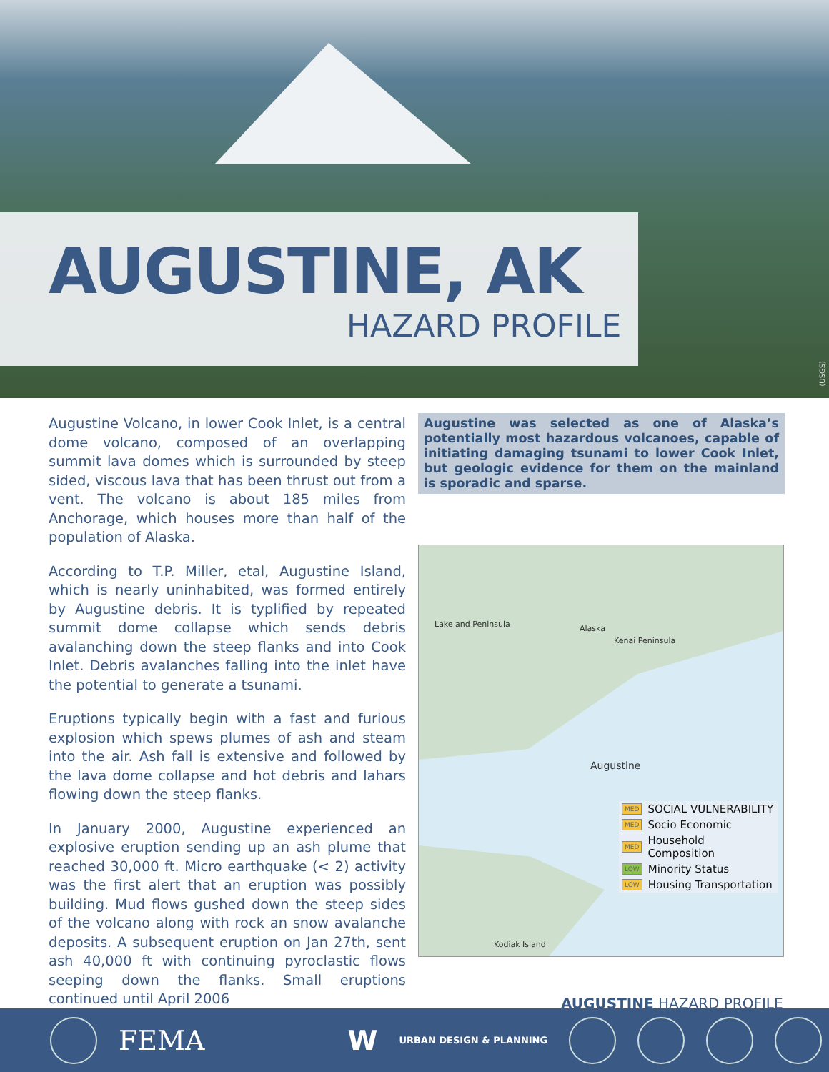AUGUSTINE, AK
HAZARD PROFILE
(USGS)
Augustine Volcano, in lower Cook Inlet, is a central dome volcano, composed of an overlapping summit lava domes which is surrounded by steep sided, viscous lava that has been thrust out from a vent. The volcano is about 185 miles from Anchorage, which houses more than half of the population of Alaska.
According to T.P. Miller, etal, Augustine Island, which is nearly uninhabited, was formed entirely by Augustine debris. It is typlified by repeated summit dome collapse which sends debris avalanching down the steep flanks and into Cook Inlet. Debris avalanches falling into the inlet have the potential to generate a tsunami.
Eruptions typically begin with a fast and furious explosion which spews plumes of ash and steam into the air. Ash fall is extensive and followed by the lava dome collapse and hot debris and lahars flowing down the steep flanks.
In January 2000, Augustine experienced an explosive eruption sending up an ash plume that reached 30,000 ft. Micro earthquake (< 2) activity was the first alert that an eruption was possibly building. Mud flows gushed down the steep sides of the volcano along with rock an snow avalanche deposits. A subsequent eruption on Jan 27th, sent ash 40,000 ft with continuing pyroclastic flows seeping down the flanks. Small eruptions continued until April 2006
Augustine was selected as one of Alaska’s potentially most hazardous volcanoes, capable of initiating damaging tsunami to lower Cook Inlet, but geologic evidence for them on the mainland is sporadic and sparse.
Lake and Peninsula Alaska
Kenai Peninsula
Augustine
Kodiak Island
MED SOCIAL VULNERABILITY
MED Socio Economic
MED Household Composition
LOW Minority Status
LOW Housing Transportation
AUGUSTINE HAZARD PROFILE
FEMA W URBAN DESIGN & PLANNING